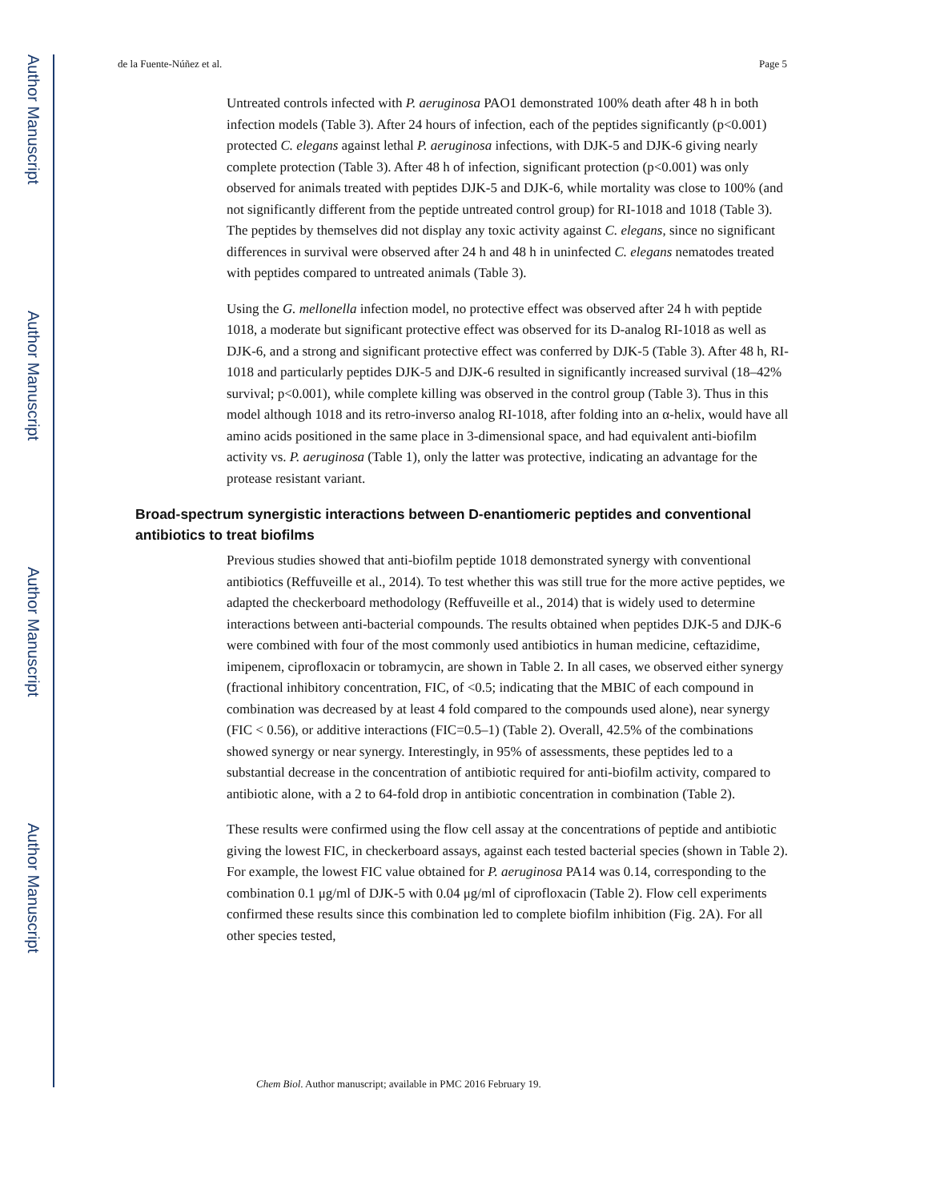Author Manuscript
Author Manuscript
Author Manuscript
Author Manuscript
de la Fuente-Núñez et al. Page 5
Untreated controls infected with P. aeruginosa PAO1 demonstrated 100% death after 48 h in both infection models (Table 3). After 24 hours of infection, each of the peptides significantly (p<0.001) protected C. elegans against lethal P. aeruginosa infections, with DJK-5 and DJK-6 giving nearly complete protection (Table 3). After 48 h of infection, significant protection (p<0.001) was only observed for animals treated with peptides DJK-5 and DJK-6, while mortality was close to 100% (and not significantly different from the peptide untreated control group) for RI-1018 and 1018 (Table 3). The peptides by themselves did not display any toxic activity against C. elegans, since no significant differences in survival were observed after 24 h and 48 h in uninfected C. elegans nematodes treated with peptides compared to untreated animals (Table 3).
Using the G. mellonella infection model, no protective effect was observed after 24 h with peptide 1018, a moderate but significant protective effect was observed for its D-analog RI-1018 as well as DJK-6, and a strong and significant protective effect was conferred by DJK-5 (Table 3). After 48 h, RI-1018 and particularly peptides DJK-5 and DJK-6 resulted in significantly increased survival (18–42% survival; p<0.001), while complete killing was observed in the control group (Table 3). Thus in this model although 1018 and its retro-inverso analog RI-1018, after folding into an α-helix, would have all amino acids positioned in the same place in 3-dimensional space, and had equivalent anti-biofilm activity vs. P. aeruginosa (Table 1), only the latter was protective, indicating an advantage for the protease resistant variant.
Broad-spectrum synergistic interactions between D-enantiomeric peptides and conventional antibiotics to treat biofilms
Previous studies showed that anti-biofilm peptide 1018 demonstrated synergy with conventional antibiotics (Reffuveille et al., 2014). To test whether this was still true for the more active peptides, we adapted the checkerboard methodology (Reffuveille et al., 2014) that is widely used to determine interactions between anti-bacterial compounds. The results obtained when peptides DJK-5 and DJK-6 were combined with four of the most commonly used antibiotics in human medicine, ceftazidime, imipenem, ciprofloxacin or tobramycin, are shown in Table 2. In all cases, we observed either synergy (fractional inhibitory concentration, FIC, of <0.5; indicating that the MBIC of each compound in combination was decreased by at least 4 fold compared to the compounds used alone), near synergy (FIC < 0.56), or additive interactions (FIC=0.5–1) (Table 2). Overall, 42.5% of the combinations showed synergy or near synergy. Interestingly, in 95% of assessments, these peptides led to a substantial decrease in the concentration of antibiotic required for anti-biofilm activity, compared to antibiotic alone, with a 2 to 64-fold drop in antibiotic concentration in combination (Table 2).
These results were confirmed using the flow cell assay at the concentrations of peptide and antibiotic giving the lowest FIC, in checkerboard assays, against each tested bacterial species (shown in Table 2). For example, the lowest FIC value obtained for P. aeruginosa PA14 was 0.14, corresponding to the combination 0.1 μg/ml of DJK-5 with 0.04 μg/ml of ciprofloxacin (Table 2). Flow cell experiments confirmed these results since this combination led to complete biofilm inhibition (Fig. 2A). For all other species tested,
Chem Biol. Author manuscript; available in PMC 2016 February 19.